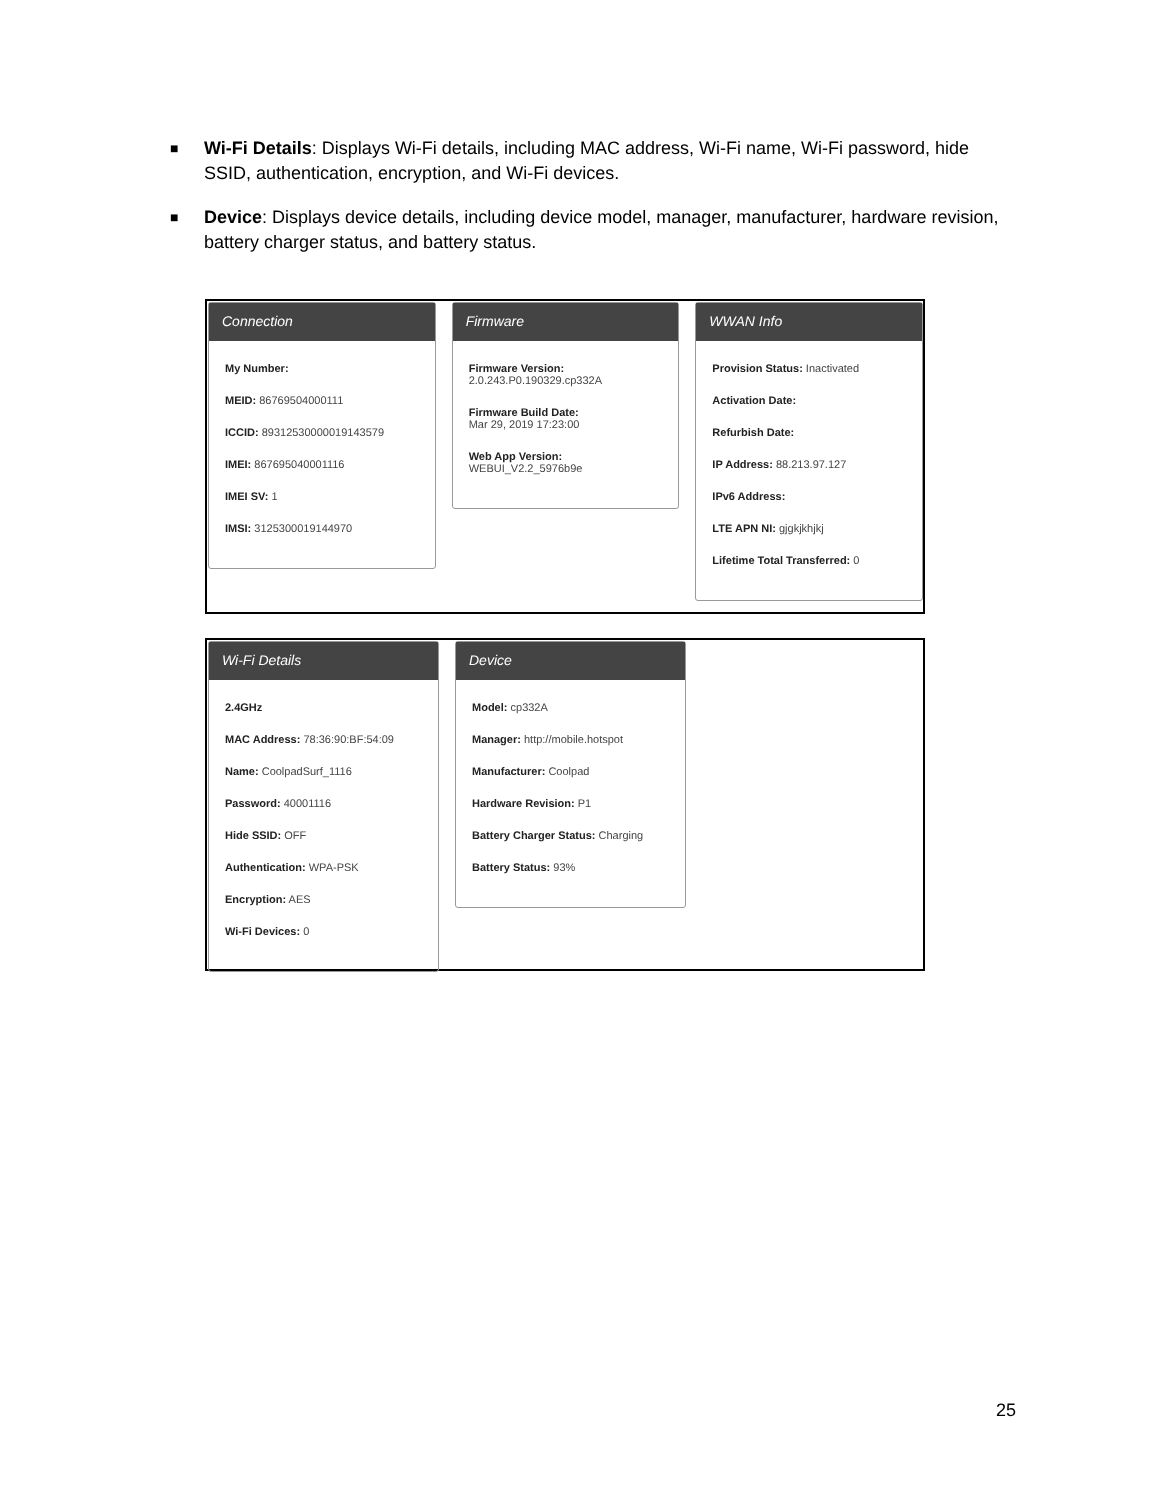■ Wi-Fi Details: Displays Wi-Fi details, including MAC address, Wi-Fi name, Wi-Fi password, hide SSID, authentication, encryption, and Wi-Fi devices.
■ Device: Displays device details, including device model, manager, manufacturer, hardware revision, battery charger status, and battery status.
Connection
My Number:
MEID: 86769504000111
ICCID: 89312530000019143579
IMEI: 867695040001116
IMEI SV: 1
IMSI: 3125300019144970
Firmware
Firmware Version:
2.0.243.P0.190329.cp332A
Firmware Build Date:
Mar 29, 2019 17:23:00
Web App Version:
WEBUI_V2.2_5976b9e
WWAN Info
Provision Status: Inactivated
Activation Date:
Refurbish Date:
IP Address: 88.213.97.127
IPv6 Address:
LTE APN NI: gjgkjkhjkj
Lifetime Total Transferred: 0
Wi-Fi Details
2.4GHz
MAC Address: 78:36:90:BF:54:09
Name: CoolpadSurf_1116
Password: 40001116
Hide SSID: OFF
Authentication: WPA-PSK
Encryption: AES
Wi-Fi Devices: 0
Device
Model: cp332A
Manager: http://mobile.hotspot
Manufacturer: Coolpad
Hardware Revision: P1
Battery Charger Status: Charging
Battery Status: 93%
25